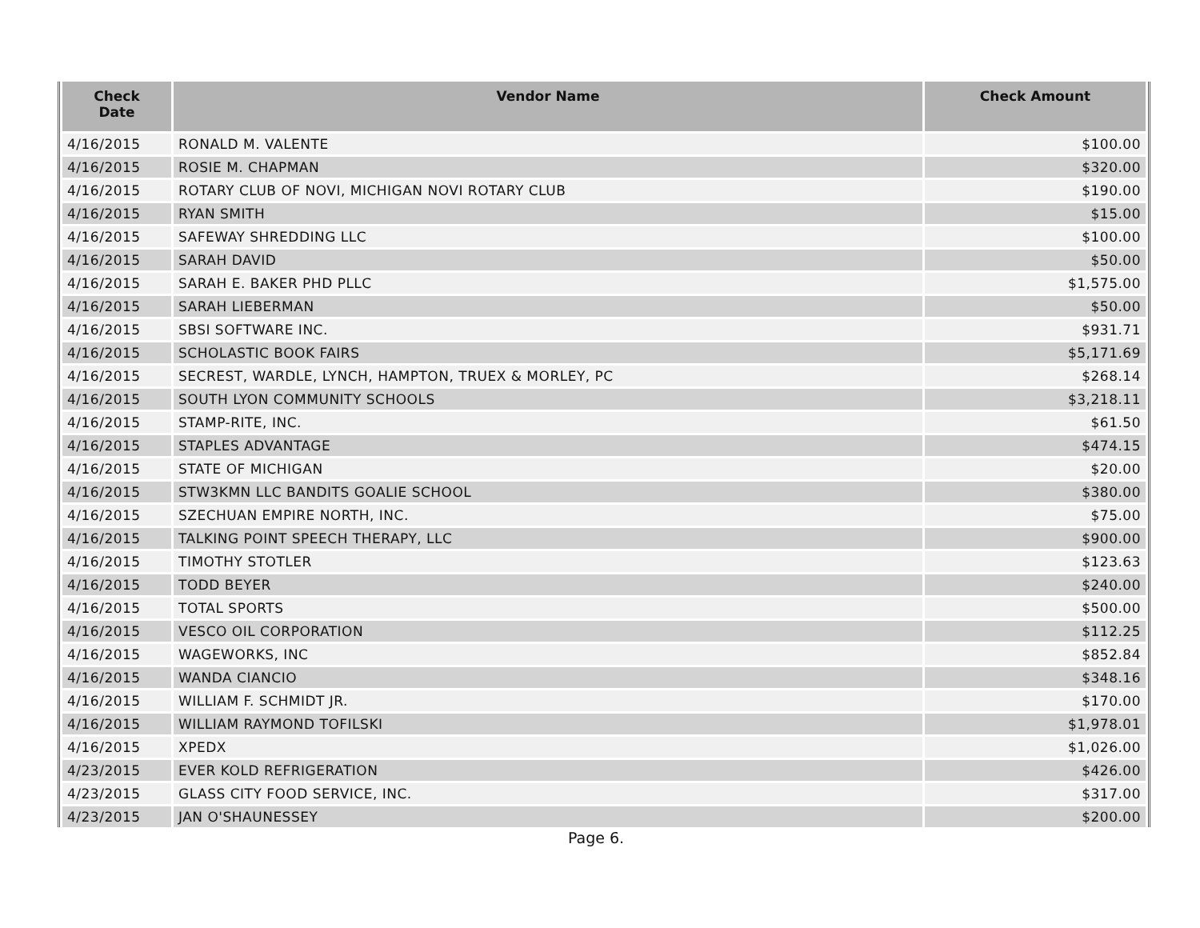| Check Date | Vendor Name | Check Amount |
| --- | --- | --- |
| 4/16/2015 | RONALD M. VALENTE | $100.00 |
| 4/16/2015 | ROSIE M. CHAPMAN | $320.00 |
| 4/16/2015 | ROTARY CLUB OF NOVI, MICHIGAN NOVI ROTARY CLUB | $190.00 |
| 4/16/2015 | RYAN SMITH | $15.00 |
| 4/16/2015 | SAFEWAY SHREDDING LLC | $100.00 |
| 4/16/2015 | SARAH DAVID | $50.00 |
| 4/16/2015 | SARAH E. BAKER PHD PLLC | $1,575.00 |
| 4/16/2015 | SARAH LIEBERMAN | $50.00 |
| 4/16/2015 | SBSI SOFTWARE INC. | $931.71 |
| 4/16/2015 | SCHOLASTIC BOOK FAIRS | $5,171.69 |
| 4/16/2015 | SECREST, WARDLE, LYNCH, HAMPTON, TRUEX & MORLEY, PC | $268.14 |
| 4/16/2015 | SOUTH LYON COMMUNITY SCHOOLS | $3,218.11 |
| 4/16/2015 | STAMP-RITE, INC. | $61.50 |
| 4/16/2015 | STAPLES ADVANTAGE | $474.15 |
| 4/16/2015 | STATE OF MICHIGAN | $20.00 |
| 4/16/2015 | STW3KMN LLC BANDITS GOALIE SCHOOL | $380.00 |
| 4/16/2015 | SZECHUAN EMPIRE NORTH, INC. | $75.00 |
| 4/16/2015 | TALKING POINT SPEECH THERAPY, LLC | $900.00 |
| 4/16/2015 | TIMOTHY STOTLER | $123.63 |
| 4/16/2015 | TODD BEYER | $240.00 |
| 4/16/2015 | TOTAL SPORTS | $500.00 |
| 4/16/2015 | VESCO OIL CORPORATION | $112.25 |
| 4/16/2015 | WAGEWORKS, INC | $852.84 |
| 4/16/2015 | WANDA CIANCIO | $348.16 |
| 4/16/2015 | WILLIAM F. SCHMIDT JR. | $170.00 |
| 4/16/2015 | WILLIAM RAYMOND TOFILSKI | $1,978.01 |
| 4/16/2015 | XPEDX | $1,026.00 |
| 4/23/2015 | EVER KOLD REFRIGERATION | $426.00 |
| 4/23/2015 | GLASS CITY FOOD SERVICE, INC. | $317.00 |
| 4/23/2015 | JAN O'SHAUNESSEY | $200.00 |
Page 6.